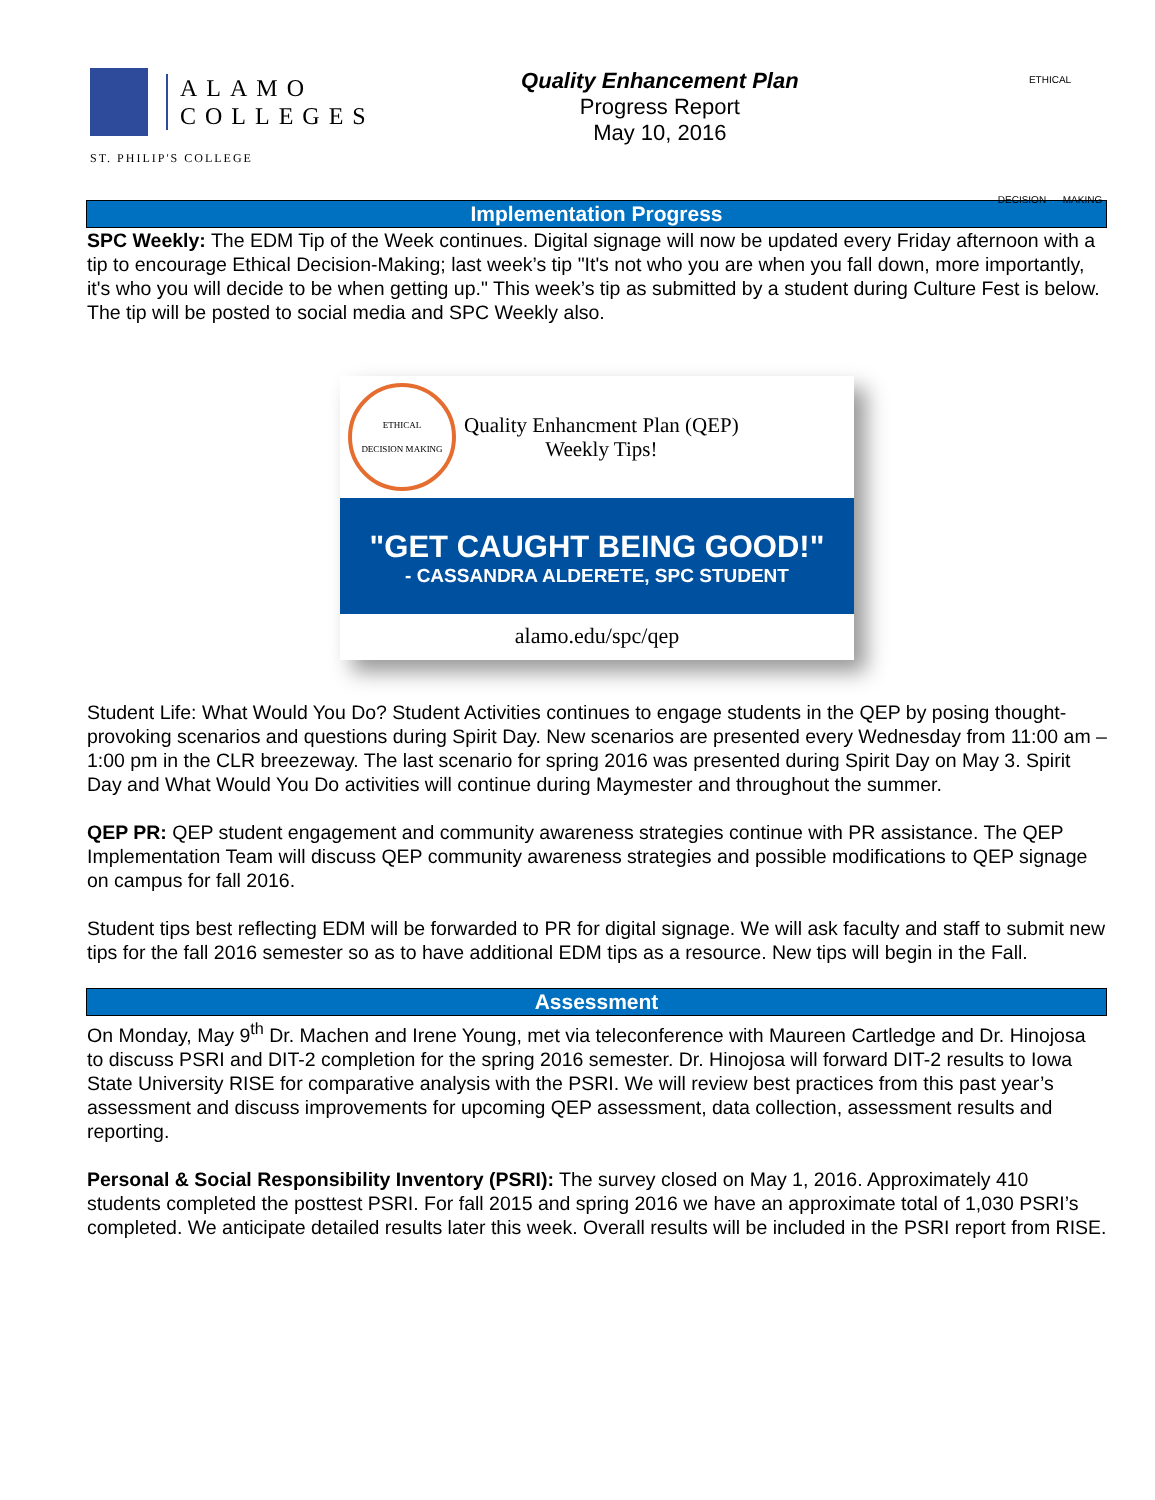ALAMO
COLLEGES
ST. PHILIP'S COLLEGE
Quality Enhancement Plan
Progress Report
May 10, 2016
ETHICAL
DECISION MAKING
Implementation Progress
SPC Weekly: The EDM Tip of the Week continues. Digital signage will now be updated every Friday afternoon with a tip to encourage Ethical Decision-Making; last week’s tip "It's not who you are when you fall down, more importantly, it's who you will decide to be when getting up." This week’s tip as submitted by a student during Culture Fest is below. The tip will be posted to social media and SPC Weekly also.
ETHICAL
DECISION MAKING
Quality Enhancment Plan (QEP)
Weekly Tips!
"GET CAUGHT BEING GOOD!"
- CASSANDRA ALDERETE, SPC STUDENT
alamo.edu/spc/qep
Student Life: What Would You Do? Student Activities continues to engage students in the QEP by posing thought-provoking scenarios and questions during Spirit Day. New scenarios are presented every Wednesday from 11:00 am – 1:00 pm in the CLR breezeway. The last scenario for spring 2016 was presented during Spirit Day on May 3. Spirit Day and What Would You Do activities will continue during Maymester and throughout the summer.
QEP PR: QEP student engagement and community awareness strategies continue with PR assistance. The QEP Implementation Team will discuss QEP community awareness strategies and possible modifications to QEP signage on campus for fall 2016.
Student tips best reflecting EDM will be forwarded to PR for digital signage. We will ask faculty and staff to submit new tips for the fall 2016 semester so as to have additional EDM tips as a resource. New tips will begin in the Fall.
Assessment
On Monday, May 9<sup>th</sup> Dr. Machen and Irene Young, met via teleconference with Maureen Cartledge and Dr. Hinojosa to discuss PSRI and DIT-2 completion for the spring 2016 semester. Dr. Hinojosa will forward DIT-2 results to Iowa State University RISE for comparative analysis with the PSRI. We will review best practices from this past year’s assessment and discuss improvements for upcoming QEP assessment, data collection, assessment results and reporting.
Personal & Social Responsibility Inventory (PSRI): The survey closed on May 1, 2016. Approximately 410 students completed the posttest PSRI. For fall 2015 and spring 2016 we have an approximate total of 1,030 PSRI’s completed. We anticipate detailed results later this week. Overall results will be included in the PSRI report from RISE.